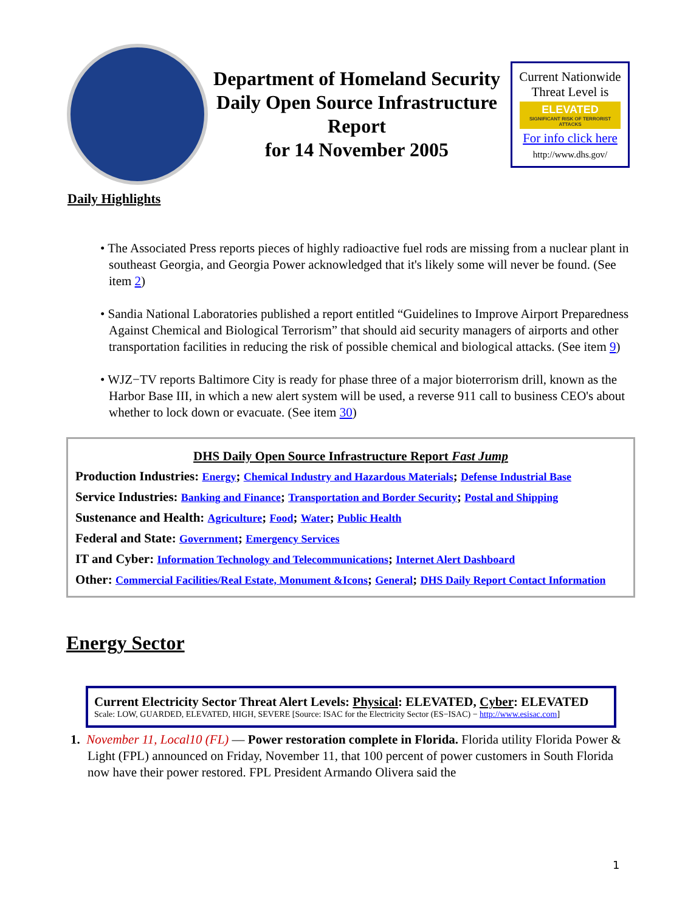Department of Homeland Security Daily Open Source Infrastructure Report
for 14 November 2005
Current Nationwide Threat Level is
ELEVATED
SIGNIFICANT RISK OF TERRORIST ATTACKS
For info click here
http://www.dhs.gov/
Daily Highlights
• The Associated Press reports pieces of highly radioactive fuel rods are missing from a nuclear plant in southeast Georgia, and Georgia Power acknowledged that it's likely some will never be found. (See item 2)
• Sandia National Laboratories published a report entitled “Guidelines to Improve Airport Preparedness Against Chemical and Biological Terrorism” that should aid security managers of airports and other transportation facilities in reducing the risk of possible chemical and biological attacks. (See item 9)
• WJZ−TV reports Baltimore City is ready for phase three of a major bioterrorism drill, known as the Harbor Base III, in which a new alert system will be used, a reverse 911 call to business CEO's about whether to lock down or evacuate. (See item 30)
DHS Daily Open Source Infrastructure Report Fast Jump
Production Industries: Energy; Chemical Industry and Hazardous Materials; Defense Industrial Base
Service Industries: Banking and Finance; Transportation and Border Security; Postal and Shipping
Sustenance and Health: Agriculture; Food; Water; Public Health
Federal and State: Government; Emergency Services
IT and Cyber: Information Technology and Telecommunications; Internet Alert Dashboard
Other: Commercial Facilities/Real Estate, Monument &Icons; General; DHS Daily Report Contact Information
Energy Sector
Current Electricity Sector Threat Alert Levels: Physical: ELEVATED, Cyber: ELEVATED
Scale: LOW, GUARDED, ELEVATED, HIGH, SEVERE [Source: ISAC for the Electricity Sector (ES−ISAC) − http://www.esisac.com]
1. November 11, Local10 (FL) — Power restoration complete in Florida. Florida utility Florida Power & Light (FPL) announced on Friday, November 11, that 100 percent of power customers in South Florida now have their power restored. FPL President Armando Olivera said the
1